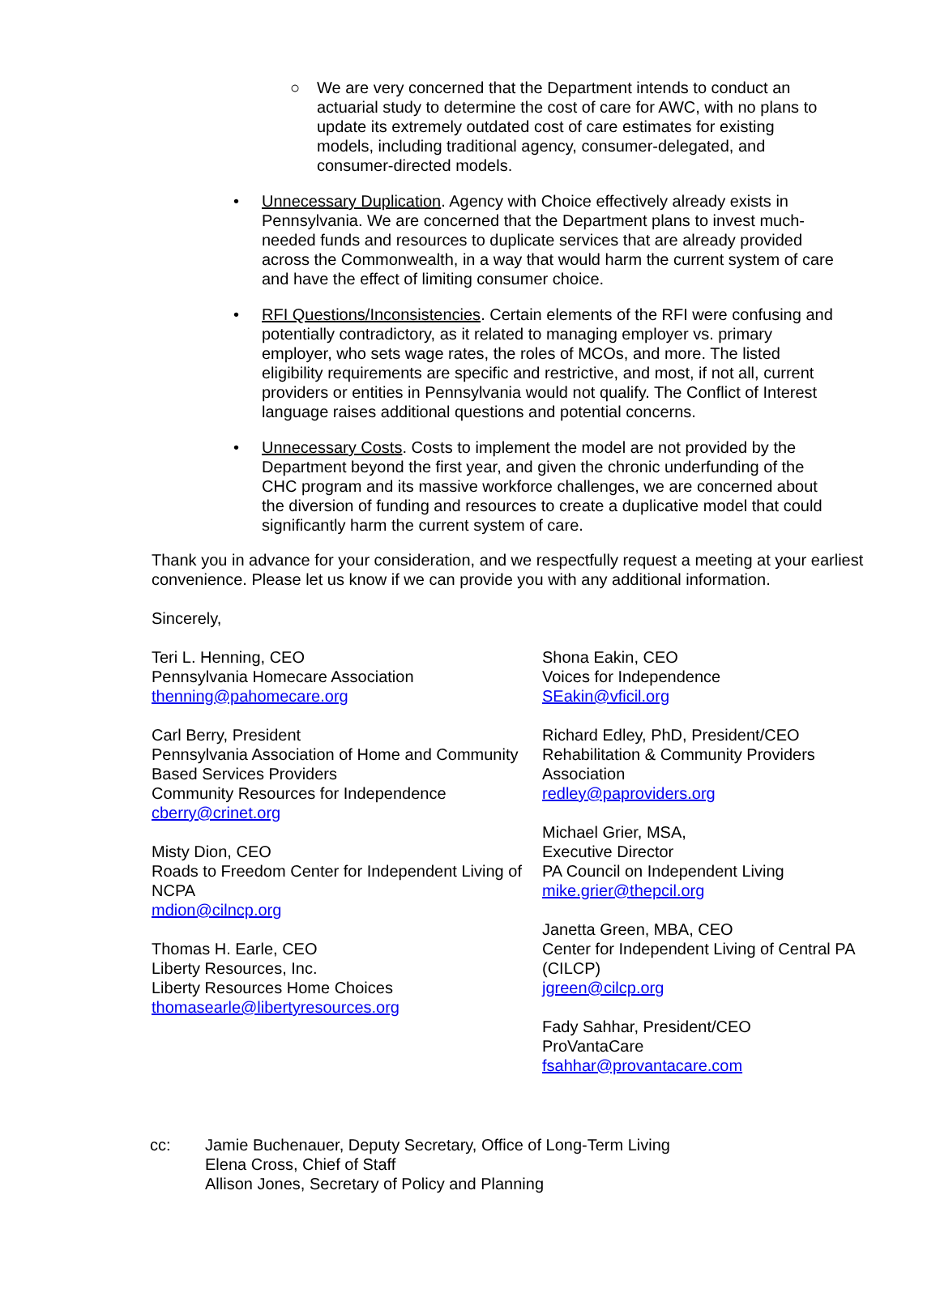○ We are very concerned that the Department intends to conduct an actuarial study to determine the cost of care for AWC, with no plans to update its extremely outdated cost of care estimates for existing models, including traditional agency, consumer-delegated, and consumer-directed models.
• Unnecessary Duplication. Agency with Choice effectively already exists in Pennsylvania. We are concerned that the Department plans to invest much-needed funds and resources to duplicate services that are already provided across the Commonwealth, in a way that would harm the current system of care and have the effect of limiting consumer choice.
• RFI Questions/Inconsistencies. Certain elements of the RFI were confusing and potentially contradictory, as it related to managing employer vs. primary employer, who sets wage rates, the roles of MCOs, and more. The listed eligibility requirements are specific and restrictive, and most, if not all, current providers or entities in Pennsylvania would not qualify. The Conflict of Interest language raises additional questions and potential concerns.
• Unnecessary Costs. Costs to implement the model are not provided by the Department beyond the first year, and given the chronic underfunding of the CHC program and its massive workforce challenges, we are concerned about the diversion of funding and resources to create a duplicative model that could significantly harm the current system of care.
Thank you in advance for your consideration, and we respectfully request a meeting at your earliest convenience. Please let us know if we can provide you with any additional information.
Sincerely,
Teri L. Henning, CEO
Pennsylvania Homecare Association
thenning@pahomecare.org
Carl Berry, President
Pennsylvania Association of Home and Community Based Services Providers
Community Resources for Independence
cberry@crinet.org
Misty Dion, CEO
Roads to Freedom Center for Independent Living of NCPA
mdion@cilncp.org
Thomas H. Earle, CEO
Liberty Resources, Inc.
Liberty Resources Home Choices
thomasearle@libertyresources.org
Shona Eakin, CEO
Voices for Independence
SEakin@vficil.org
Richard Edley, PhD, President/CEO
Rehabilitation & Community Providers Association
redley@paproviders.org
Michael Grier, MSA,
Executive Director
PA Council on Independent Living
mike.grier@thepcil.org
Janetta Green, MBA, CEO
Center for Independent Living of Central PA (CILCP)
jgreen@cilcp.org
Fady Sahhar, President/CEO
ProVantaCare
fsahhar@provantacare.com
cc: Jamie Buchenauer, Deputy Secretary, Office of Long-Term Living
Elena Cross, Chief of Staff
Allison Jones, Secretary of Policy and Planning